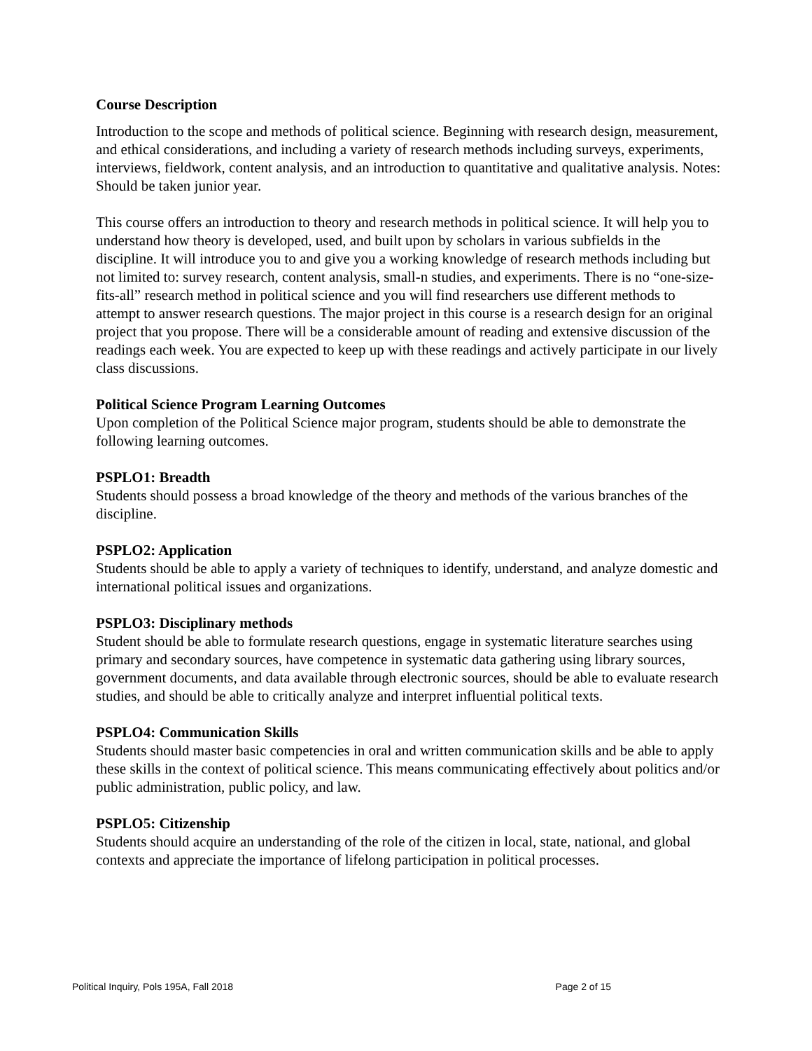Course Description
Introduction to the scope and methods of political science. Beginning with research design, measurement, and ethical considerations, and including a variety of research methods including surveys, experiments, interviews, fieldwork, content analysis, and an introduction to quantitative and qualitative analysis. Notes: Should be taken junior year.
This course offers an introduction to theory and research methods in political science. It will help you to understand how theory is developed, used, and built upon by scholars in various subfields in the discipline. It will introduce you to and give you a working knowledge of research methods including but not limited to: survey research, content analysis, small-n studies, and experiments. There is no “one-size- fits-all” research method in political science and you will find researchers use different methods to attempt to answer research questions. The major project in this course is a research design for an original project that you propose. There will be a considerable amount of reading and extensive discussion of the readings each week. You are expected to keep up with these readings and actively participate in our lively class discussions.
Political Science Program Learning Outcomes
Upon completion of the Political Science major program, students should be able to demonstrate the following learning outcomes.
PSPLO1: Breadth
Students should possess a broad knowledge of the theory and methods of the various branches of the discipline.
PSPLO2: Application
Students should be able to apply a variety of techniques to identify, understand, and analyze domestic and international political issues and organizations.
PSPLO3: Disciplinary methods
Student should be able to formulate research questions, engage in systematic literature searches using primary and secondary sources, have competence in systematic data gathering using library sources, government documents, and data available through electronic sources, should be able to evaluate research studies, and should be able to critically analyze and interpret influential political texts.
PSPLO4: Communication Skills
Students should master basic competencies in oral and written communication skills and be able to apply these skills in the context of political science. This means communicating effectively about politics and/or public administration, public policy, and law.
PSPLO5: Citizenship
Students should acquire an understanding of the role of the citizen in local, state, national, and global contexts and appreciate the importance of lifelong participation in political processes.
Political Inquiry, Pols 195A, Fall 2018 Page 2 of 15